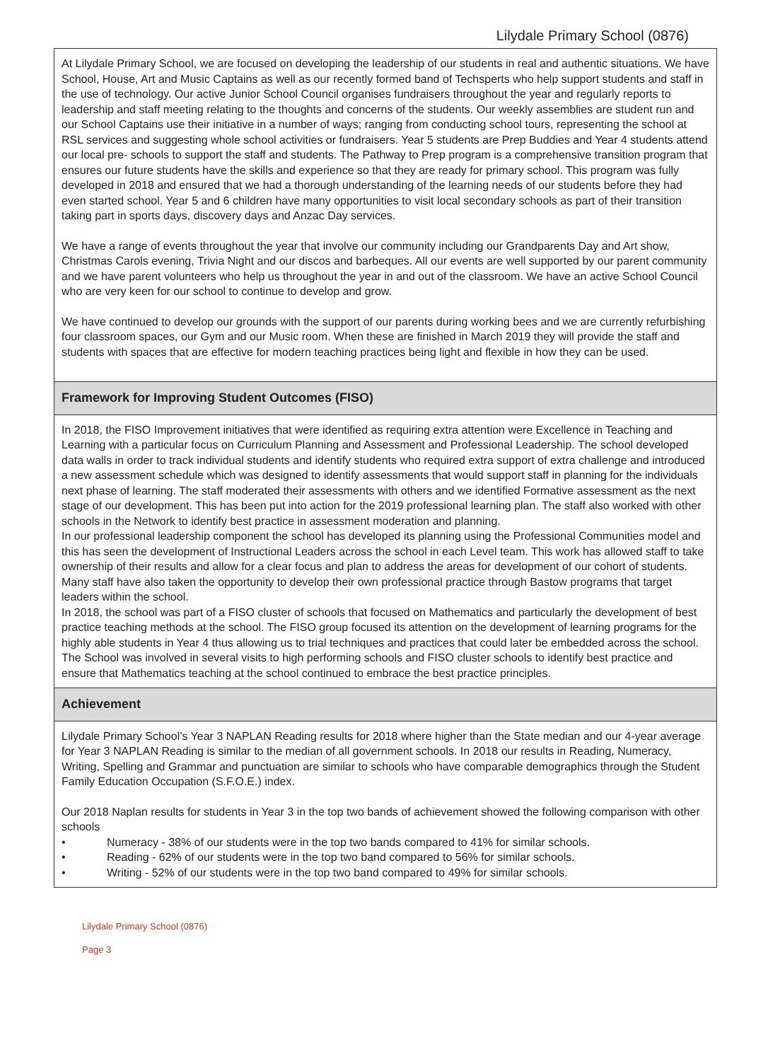Lilydale Primary School (0876)
At Lilydale Primary School, we are focused on developing the leadership of our students in real and authentic situations. We have School, House, Art and Music Captains as well as our recently formed band of Techsperts who help support students and staff in the use of technology. Our active Junior School Council organises fundraisers throughout the year and regularly reports to leadership and staff meeting relating to the thoughts and concerns of the students. Our weekly assemblies are student run and our School Captains use their initiative in a number of ways; ranging from conducting school tours, representing the school at RSL services and suggesting whole school activities or fundraisers. Year 5 students are Prep Buddies and Year 4 students attend our local pre- schools to support the staff and students. The Pathway to Prep program is a comprehensive transition program that ensures our future students have the skills and experience so that they are ready for primary school. This program was fully developed in 2018 and ensured that we had a thorough understanding of the learning needs of our students before they had even started school. Year 5 and 6 children have many opportunities to visit local secondary schools as part of their transition taking part in sports days, discovery days and Anzac Day services.
We have a range of events throughout the year that involve our community including our Grandparents Day and Art show, Christmas Carols evening, Trivia Night and our discos and barbeques. All our events are well supported by our parent community and we have parent volunteers who help us throughout the year in and out of the classroom. We have an active School Council who are very keen for our school to continue to develop and grow.
We have continued to develop our grounds with the support of our parents during working bees and we are currently refurbishing four classroom spaces, our Gym and our Music room. When these are finished in March 2019 they will provide the staff and students with spaces that are effective for modern teaching practices being light and flexible in how they can be used.
Framework for Improving Student Outcomes (FISO)
In 2018, the FISO Improvement initiatives that were identified as requiring extra attention were Excellence in Teaching and Learning with a particular focus on Curriculum Planning and Assessment and Professional Leadership. The school developed data walls in order to track individual students and identify students who required extra support of extra challenge and introduced a new assessment schedule which was designed to identify assessments that would support staff in planning for the individuals next phase of learning. The staff moderated their assessments with others and we identified Formative assessment as the next stage of our development. This has been put into action for the 2019 professional learning plan. The staff also worked with other schools in the Network to identify best practice in assessment moderation and planning.
In our professional leadership component the school has developed its planning using the Professional Communities model and this has seen the development of Instructional Leaders across the school in each Level team. This work has allowed staff to take ownership of their results and allow for a clear focus and plan to address the areas for development of our cohort of students. Many staff have also taken the opportunity to develop their own professional practice through Bastow programs that target leaders within the school.
In 2018, the school was part of a FISO cluster of schools that focused on Mathematics and particularly the development of best practice teaching methods at the school. The FISO group focused its attention on the development of learning programs for the highly able students in Year 4 thus allowing us to trial techniques and practices that could later be embedded across the school. The School was involved in several visits to high performing schools and FISO cluster schools to identify best practice and ensure that Mathematics teaching at the school continued to embrace the best practice principles.
Achievement
Lilydale Primary School’s Year 3 NAPLAN Reading results for 2018 where higher than the State median and our 4-year average for Year 3 NAPLAN Reading is similar to the median of all government schools. In 2018 our results in Reading, Numeracy, Writing, Spelling and Grammar and punctuation are similar to schools who have comparable demographics through the Student Family Education Occupation (S.F.O.E.) index.
Our 2018 Naplan results for students in Year 3 in the top two bands of achievement showed the following comparison with other schools
• Numeracy - 38% of our students were in the top two bands compared to 41% for similar schools.
• Reading - 62% of our students were in the top two band compared to 56% for similar schools.
• Writing - 52% of our students were in the top two band compared to 49% for similar schools.
Lilydale Primary School (0876)
Page 3